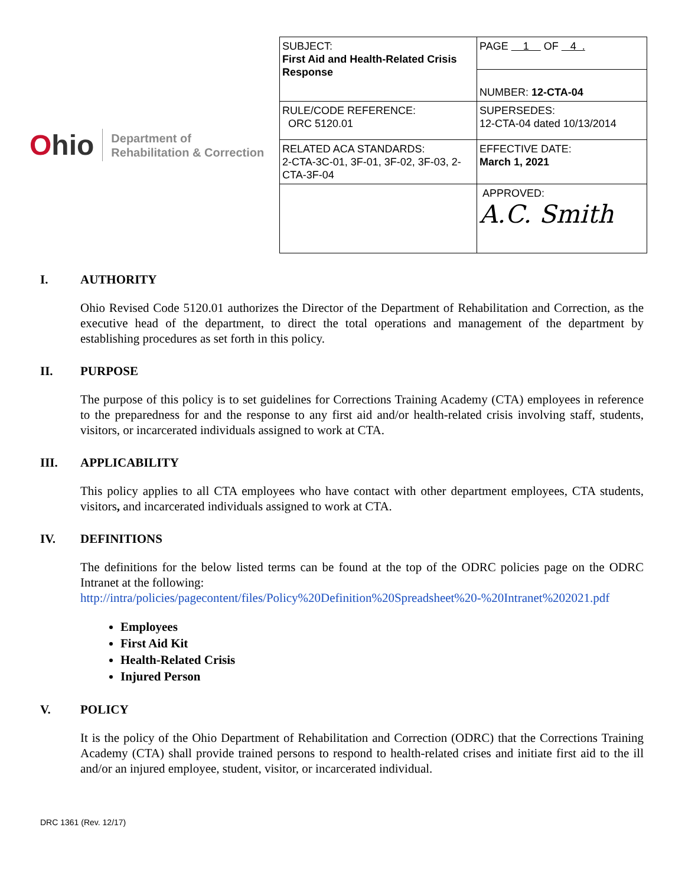Ohio
Department of
Rehabilitation & Correction
| SUBJECT: First Aid and Health-Related Crisis Response | PAGE 1 OF 4 . |
| | NUMBER: 12-CTA-04 |
| RULE/CODE REFERENCE: ORC 5120.01 | SUPERSEDES: 12-CTA-04 dated 10/13/2014 |
| RELATED ACA STANDARDS: 2-CTA-3C-01, 3F-01, 3F-02, 3F-03, 2-CTA-3F-04 | EFFECTIVE DATE: March 1, 2021 |
| | APPROVED: A.C. Smith |
I. AUTHORITY
Ohio Revised Code 5120.01 authorizes the Director of the Department of Rehabilitation and Correction, as the executive head of the department, to direct the total operations and management of the department by establishing procedures as set forth in this policy.
II. PURPOSE
The purpose of this policy is to set guidelines for Corrections Training Academy (CTA) employees in reference to the preparedness for and the response to any first aid and/or health-related crisis involving staff, students, visitors, or incarcerated individuals assigned to work at CTA.
III. APPLICABILITY
This policy applies to all CTA employees who have contact with other department employees, CTA students, visitors, and incarcerated individuals assigned to work at CTA.
IV. DEFINITIONS
The definitions for the below listed terms can be found at the top of the ODRC policies page on the ODRC Intranet at the following:
http://intra/policies/pagecontent/files/Policy%20Definition%20Spreadsheet%20-%20Intranet%202021.pdf
Employees
First Aid Kit
Health-Related Crisis
Injured Person
V. POLICY
It is the policy of the Ohio Department of Rehabilitation and Correction (ODRC) that the Corrections Training Academy (CTA) shall provide trained persons to respond to health-related crises and initiate first aid to the ill and/or an injured employee, student, visitor, or incarcerated individual.
DRC 1361 (Rev. 12/17)